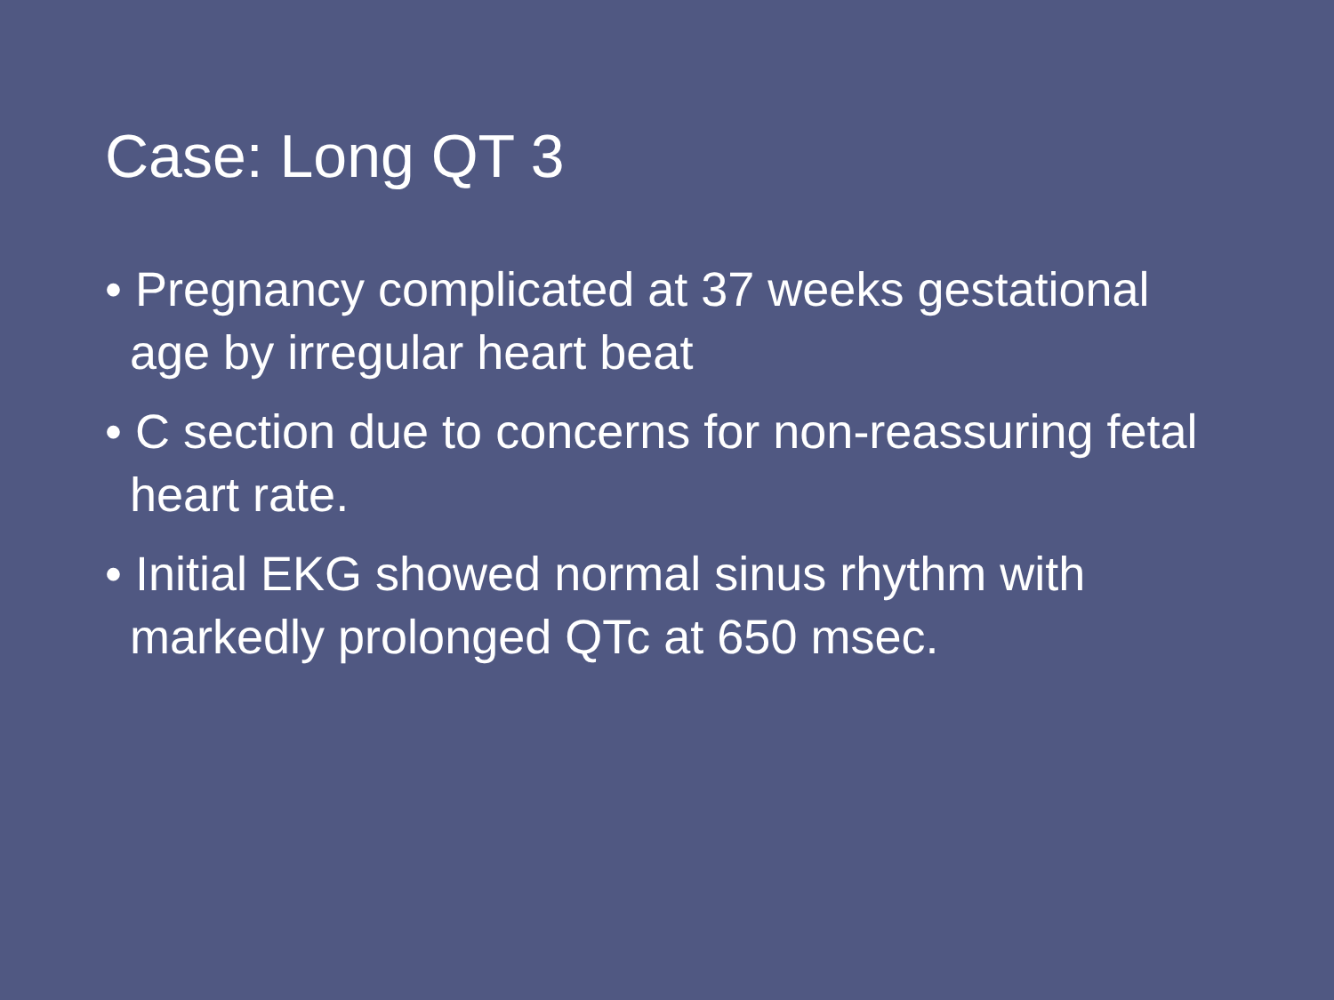Case: Long QT 3
• Pregnancy complicated at 37 weeks gestational age by irregular heart beat
• C section due to concerns for non-reassuring fetal heart rate.
• Initial EKG showed normal sinus rhythm with markedly prolonged QTc at 650 msec.